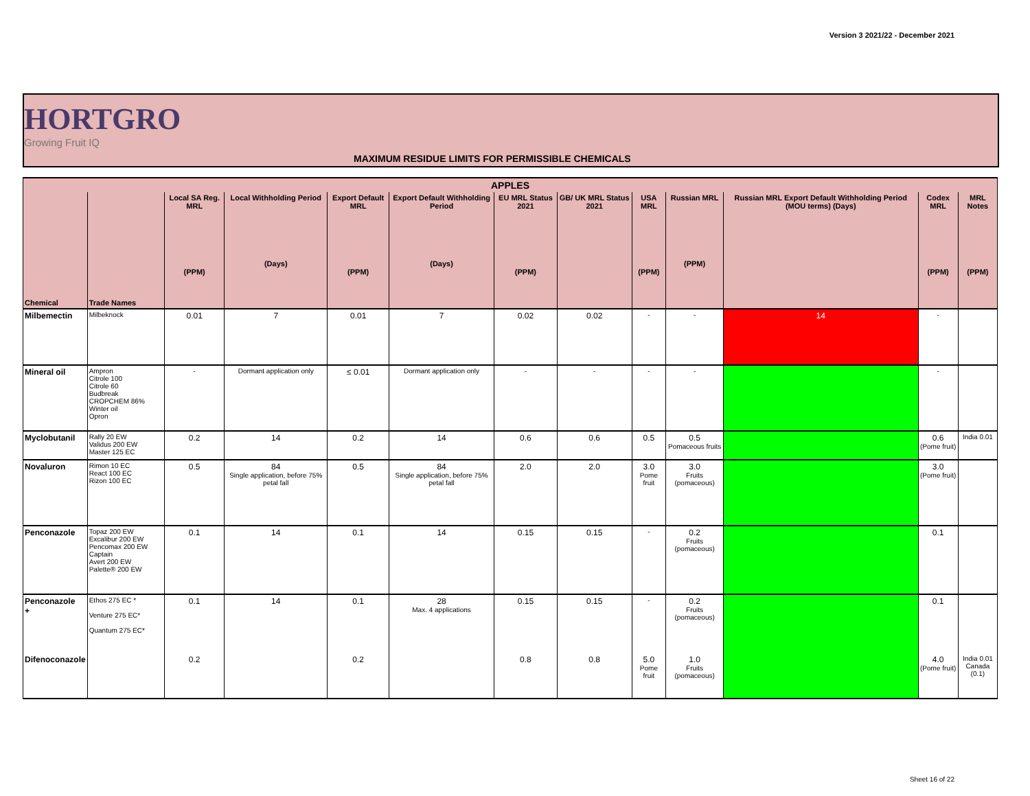Version 3 2021/22 - December 2021
HORTGRO
Growing Fruit IQ
MAXIMUM RESIDUE LIMITS FOR PERMISSIBLE CHEMICALS
| APPLES | | | | | | | | | | | | |
| --- | --- | --- | --- | --- | --- | --- | --- | --- | --- | --- | --- | --- |
| Chemical | Trade Names | Local SA Reg. MRL (PPM) | Local Withholding Period (Days) | Export Default MRL (PPM) | Export Default Withholding Period (Days) | EU MRL Status 2021 (PPM) | GB/ UK MRL Status 2021 | USA MRL (PPM) | Russian MRL (PPM) | Russian MRL Export Default Withholding Period (MOU terms) (Days) | Codex MRL (PPM) | MRL Notes (PPM) |
| Milbemectin | Milbeknock | 0.01 | 7 | 0.01 | 7 | 0.02 | 0.02 | - | - | 14 | - | |
| Mineral oil | Ampron Citrole 100 Citrole 60 Budbreak CROPCHEM 86% Winter oil Opron | - | Dormant application only | ≤ 0.01 | Dormant application only | - | - | - | - | | - | |
| Myclobutanil | Rally 20 EW Validus 200 EW Master 125 EC | 0.2 | 14 | 0.2 | 14 | 0.6 | 0.6 | 0.5 | 0.5 Pomaceous fruits | | 0.6 (Pome fruit) | India 0.01 |
| Novaluron | Rimon 10 EC React 100 EC Rizon 100 EC | 0.5 | 84 Single application, before 75% petal fall | 0.5 | 84 Single application, before 75% petal fall | 2.0 | 2.0 | 3.0 Pome fruit | 3.0 Fruits (pomaceous) | | 3.0 (Pome fruit) | |
| Penconazole | Topaz 200 EW Excalibur 200 EW Pencomax 200 EW Captain Avert 200 EW Palette® 200 EW | 0.1 | 14 | 0.1 | 14 | 0.15 | 0.15 | - | 0.2 Fruits (pomaceous) | | 0.1 | |
| Penconazole + | Ethos 275 EC * Venture 275 EC* Quantum 275 EC* | 0.1 | 14 | 0.1 | 28 Max. 4 applications | 0.15 | 0.15 | - | 0.2 Fruits (pomaceous) | | 0.1 | |
| Difenoconazole | | 0.2 | | 0.2 | | 0.8 | 0.8 | 5.0 Pome fruit | 1.0 Fruits (pomaceous) | | 4.0 (Pome fruit) | India 0.01 Canada (0.1) |
Sheet 16 of 22